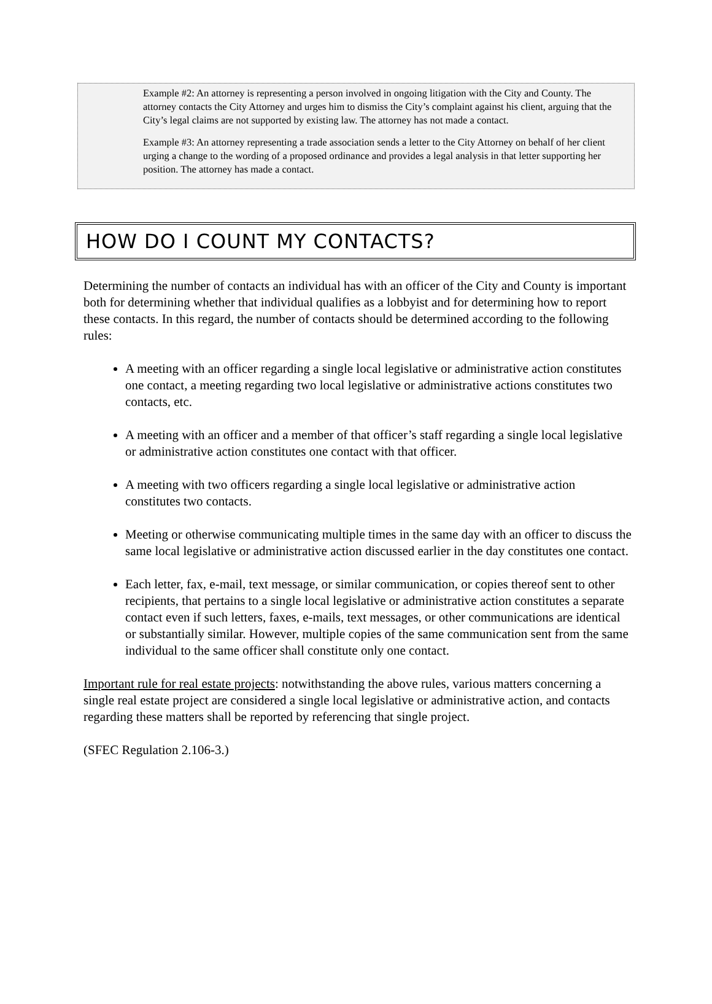Example #2: An attorney is representing a person involved in ongoing litigation with the City and County. The attorney contacts the City Attorney and urges him to dismiss the City’s complaint against his client, arguing that the City’s legal claims are not supported by existing law. The attorney has not made a contact.
Example #3: An attorney representing a trade association sends a letter to the City Attorney on behalf of her client urging a change to the wording of a proposed ordinance and provides a legal analysis in that letter supporting her position. The attorney has made a contact.
HOW DO I COUNT MY CONTACTS?
Determining the number of contacts an individual has with an officer of the City and County is important both for determining whether that individual qualifies as a lobbyist and for determining how to report these contacts. In this regard, the number of contacts should be determined according to the following rules:
A meeting with an officer regarding a single local legislative or administrative action constitutes one contact, a meeting regarding two local legislative or administrative actions constitutes two contacts, etc.
A meeting with an officer and a member of that officer’s staff regarding a single local legislative or administrative action constitutes one contact with that officer.
A meeting with two officers regarding a single local legislative or administrative action constitutes two contacts.
Meeting or otherwise communicating multiple times in the same day with an officer to discuss the same local legislative or administrative action discussed earlier in the day constitutes one contact.
Each letter, fax, e-mail, text message, or similar communication, or copies thereof sent to other recipients, that pertains to a single local legislative or administrative action constitutes a separate contact even if such letters, faxes, e-mails, text messages, or other communications are identical or substantially similar. However, multiple copies of the same communication sent from the same individual to the same officer shall constitute only one contact.
Important rule for real estate projects: notwithstanding the above rules, various matters concerning a single real estate project are considered a single local legislative or administrative action, and contacts regarding these matters shall be reported by referencing that single project.
(SFEC Regulation 2.106-3.)